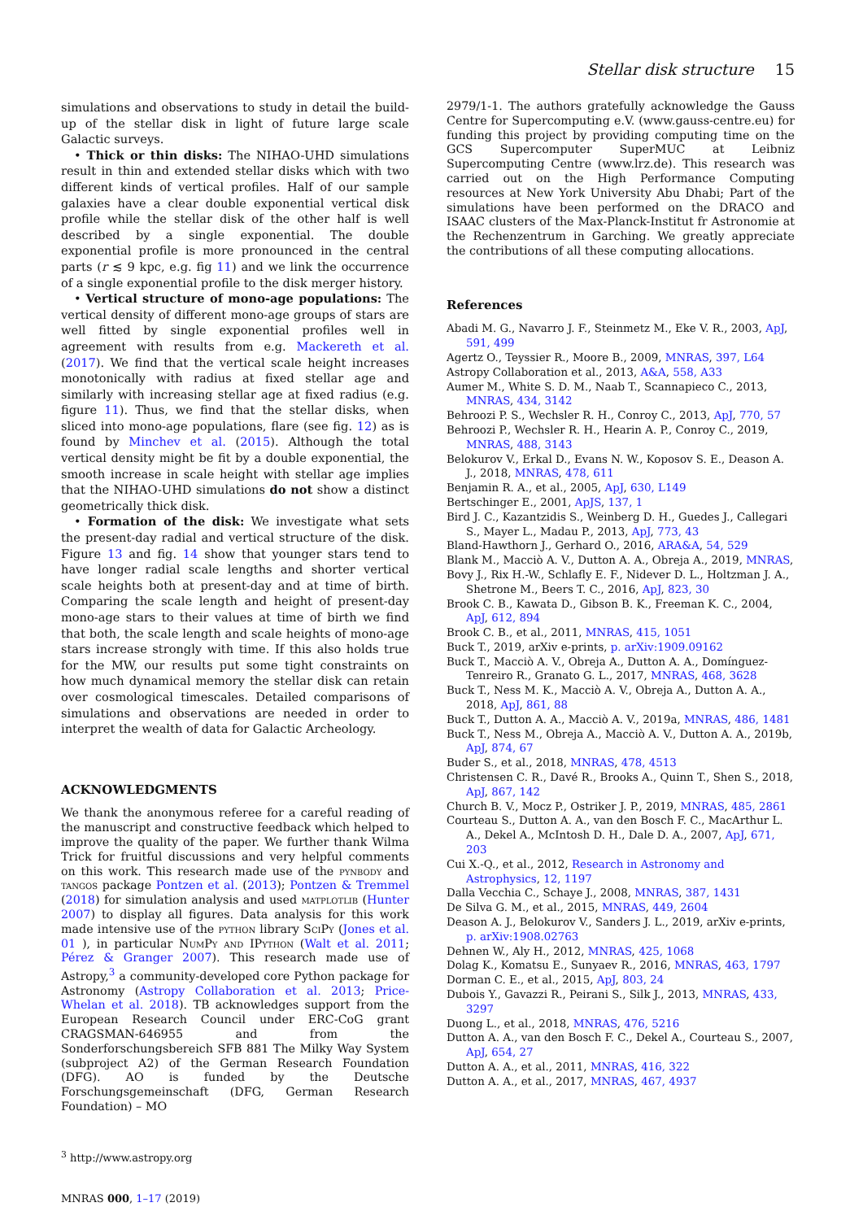Stellar disk structure 15
simulations and observations to study in detail the build-up of the stellar disk in light of future large scale Galactic surveys.
• Thick or thin disks: The NIHAO-UHD simulations result in thin and extended stellar disks which with two different kinds of vertical profiles. Half of our sample galaxies have a clear double exponential vertical disk profile while the stellar disk of the other half is well described by a single exponential. The double exponential profile is more pronounced in the central parts (r ≲ 9 kpc, e.g. fig 11) and we link the occurrence of a single exponential profile to the disk merger history.
• Vertical structure of mono-age populations: The vertical density of different mono-age groups of stars are well fitted by single exponential profiles well in agreement with results from e.g. Mackereth et al. (2017). We find that the vertical scale height increases monotonically with radius at fixed stellar age and similarly with increasing stellar age at fixed radius (e.g. figure 11). Thus, we find that the stellar disks, when sliced into mono-age populations, flare (see fig. 12) as is found by Minchev et al. (2015). Although the total vertical density might be fit by a double exponential, the smooth increase in scale height with stellar age implies that the NIHAO-UHD simulations do not show a distinct geometrically thick disk.
• Formation of the disk: We investigate what sets the present-day radial and vertical structure of the disk. Figure 13 and fig. 14 show that younger stars tend to have longer radial scale lengths and shorter vertical scale heights both at present-day and at time of birth. Comparing the scale length and height of present-day mono-age stars to their values at time of birth we find that both, the scale length and scale heights of mono-age stars increase strongly with time. If this also holds true for the MW, our results put some tight constraints on how much dynamical memory the stellar disk can retain over cosmological timescales. Detailed comparisons of simulations and observations are needed in order to interpret the wealth of data for Galactic Archeology.
ACKNOWLEDGMENTS
We thank the anonymous referee for a careful reading of the manuscript and constructive feedback which helped to improve the quality of the paper. We further thank Wilma Trick for fruitful discussions and very helpful comments on this work. This research made use of the pynbody and tangos package Pontzen et al. (2013); Pontzen & Tremmel (2018) for simulation analysis and used matplotlib (Hunter 2007) to display all figures. Data analysis for this work made intensive use of the python library SciPy (Jones et al. 01 ), in particular NumPy and IPython (Walt et al. 2011; Pérez & Granger 2007). This research made use of Astropy,<sup>3</sup> a community-developed core Python package for Astronomy (Astropy Collaboration et al. 2013; Price-Whelan et al. 2018). TB acknowledges support from the European Research Council under ERC-CoG grant CRAGSMAN-646955 and from the Sonderforschungsbereich SFB 881 The Milky Way System (subproject A2) of the German Research Foundation (DFG). AO is funded by the Deutsche Forschungsgemeinschaft (DFG, German Research Foundation) – MO
<sup>3</sup> http://www.astropy.org
MNRAS 000, 1–17 (2019)
2979/1-1. The authors gratefully acknowledge the Gauss Centre for Supercomputing e.V. (www.gauss-centre.eu) for funding this project by providing computing time on the GCS Supercomputer SuperMUC at Leibniz Supercomputing Centre (www.lrz.de). This research was carried out on the High Performance Computing resources at New York University Abu Dhabi; Part of the simulations have been performed on the DRACO and ISAAC clusters of the Max-Planck-Institut fr Astronomie at the Rechenzentrum in Garching. We greatly appreciate the contributions of all these computing allocations.
References
Abadi M. G., Navarro J. F., Steinmetz M., Eke V. R., 2003, ApJ, 591, 499
Agertz O., Teyssier R., Moore B., 2009, MNRAS, 397, L64
Astropy Collaboration et al., 2013, A&A, 558, A33
Aumer M., White S. D. M., Naab T., Scannapieco C., 2013, MNRAS, 434, 3142
Behroozi P. S., Wechsler R. H., Conroy C., 2013, ApJ, 770, 57
Behroozi P., Wechsler R. H., Hearin A. P., Conroy C., 2019, MNRAS, 488, 3143
Belokurov V., Erkal D., Evans N. W., Koposov S. E., Deason A. J., 2018, MNRAS, 478, 611
Benjamin R. A., et al., 2005, ApJ, 630, L149
Bertschinger E., 2001, ApJS, 137, 1
Bird J. C., Kazantzidis S., Weinberg D. H., Guedes J., Callegari S., Mayer L., Madau P., 2013, ApJ, 773, 43
Bland-Hawthorn J., Gerhard O., 2016, ARA&A, 54, 529
Blank M., Macciò A. V., Dutton A. A., Obreja A., 2019, MNRAS,
Bovy J., Rix H.-W., Schlafly E. F., Nidever D. L., Holtzman J. A., Shetrone M., Beers T. C., 2016, ApJ, 823, 30
Brook C. B., Kawata D., Gibson B. K., Freeman K. C., 2004, ApJ, 612, 894
Brook C. B., et al., 2011, MNRAS, 415, 1051
Buck T., 2019, arXiv e-prints, p. arXiv:1909.09162
Buck T., Macciò A. V., Obreja A., Dutton A. A., Domínguez-Tenreiro R., Granato G. L., 2017, MNRAS, 468, 3628
Buck T., Ness M. K., Macciò A. V., Obreja A., Dutton A. A., 2018, ApJ, 861, 88
Buck T., Dutton A. A., Macciò A. V., 2019a, MNRAS, 486, 1481
Buck T., Ness M., Obreja A., Macciò A. V., Dutton A. A., 2019b, ApJ, 874, 67
Buder S., et al., 2018, MNRAS, 478, 4513
Christensen C. R., Davé R., Brooks A., Quinn T., Shen S., 2018, ApJ, 867, 142
Church B. V., Mocz P., Ostriker J. P., 2019, MNRAS, 485, 2861
Courteau S., Dutton A. A., van den Bosch F. C., MacArthur L. A., Dekel A., McIntosh D. H., Dale D. A., 2007, ApJ, 671, 203
Cui X.-Q., et al., 2012, Research in Astronomy and Astrophysics, 12, 1197
Dalla Vecchia C., Schaye J., 2008, MNRAS, 387, 1431
De Silva G. M., et al., 2015, MNRAS, 449, 2604
Deason A. J., Belokurov V., Sanders J. L., 2019, arXiv e-prints, p. arXiv:1908.02763
Dehnen W., Aly H., 2012, MNRAS, 425, 1068
Dolag K., Komatsu E., Sunyaev R., 2016, MNRAS, 463, 1797
Dorman C. E., et al., 2015, ApJ, 803, 24
Dubois Y., Gavazzi R., Peirani S., Silk J., 2013, MNRAS, 433, 3297
Duong L., et al., 2018, MNRAS, 476, 5216
Dutton A. A., van den Bosch F. C., Dekel A., Courteau S., 2007, ApJ, 654, 27
Dutton A. A., et al., 2011, MNRAS, 416, 322
Dutton A. A., et al., 2017, MNRAS, 467, 4937